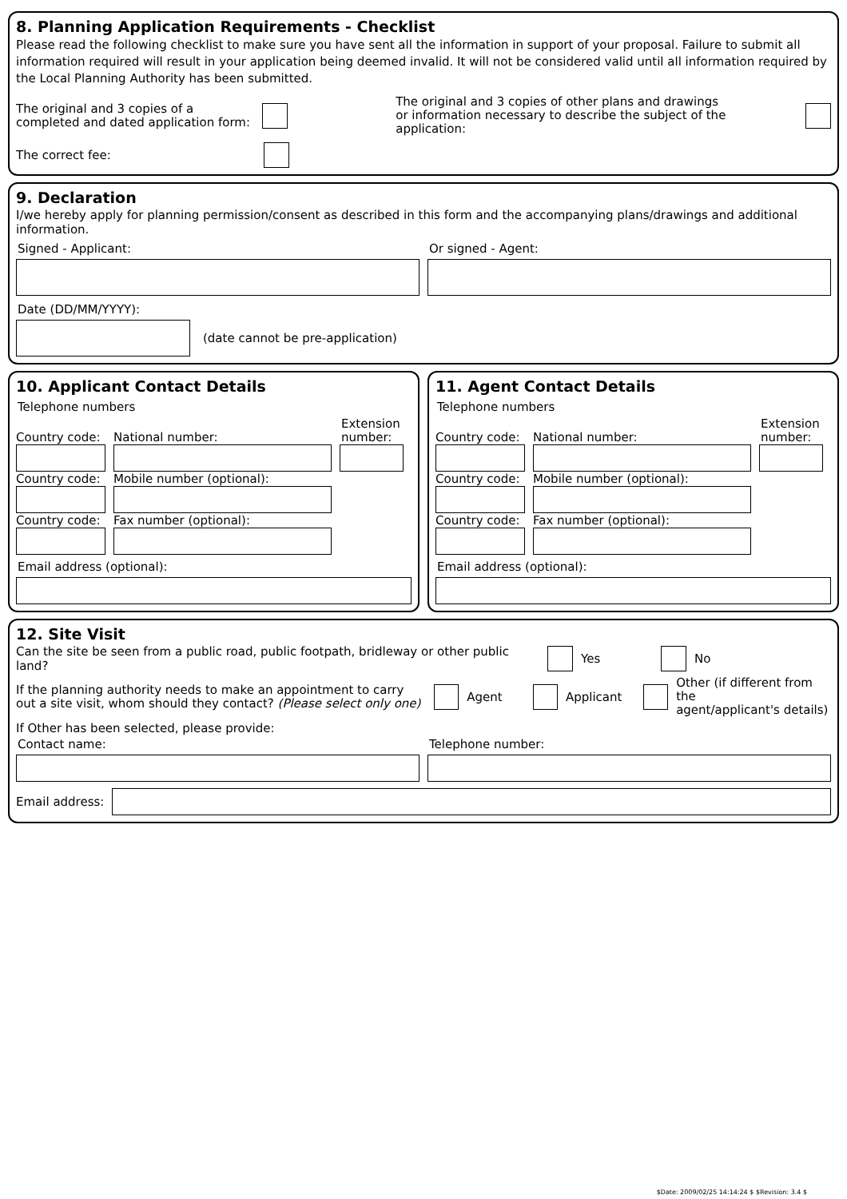8. Planning Application Requirements - Checklist
Please read the following checklist to make sure you have sent all the information in support of your proposal. Failure to submit all information required will result in your application being deemed invalid. It will not be considered valid until all information required by the Local Planning Authority has been submitted.
The original and 3 copies of a
completed and dated application form:
The original and 3 copies of other plans and drawings
or information necessary to describe the subject of the application:
The correct fee:
9. Declaration
I/we hereby apply for planning permission/consent as described in this form and the accompanying plans/drawings and additional information.
Signed - Applicant: Or signed - Agent:
Date (DD/MM/YYYY):
(date cannot be pre-application)
10. Applicant Contact Details
Telephone numbers
Country code:
National number:
Extension
number:
Country code:
Mobile number (optional):
Country code:
Fax number (optional):
Email address (optional):
11. Agent Contact Details
Telephone numbers
Country code:
National number:
Extension
number:
Country code:
Mobile number (optional):
Country code:
Fax number (optional):
Email address (optional):
12. Site Visit
Can the site be seen from a public road, public footpath, bridleway or other public land?
Yes No
If the planning authority needs to make an appointment to carry out a site visit, whom should they contact? (Please select only one)
Agent Applicant Other (if different from the
agent/applicant's details)
If Other has been selected, please provide:
Contact name: Telephone number:
Email address:
$Date: 2009/02/25 14:14:24 $ $Revision: 3.4 $